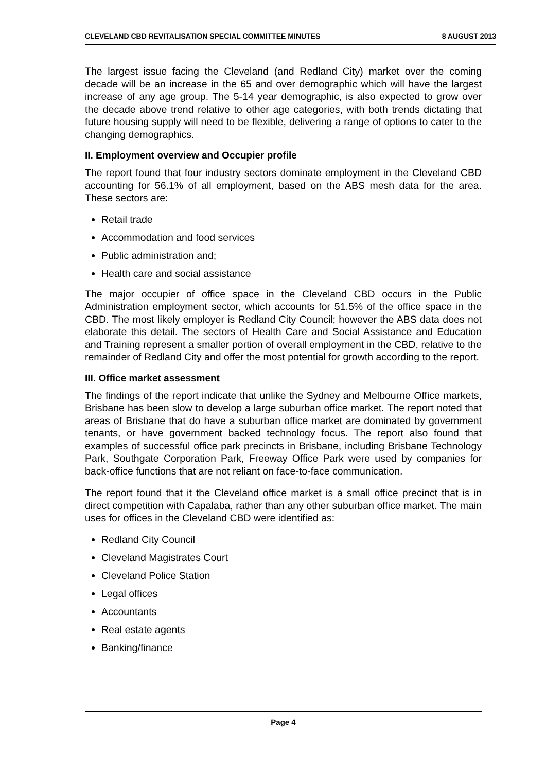CLEVELAND CBD REVITALISATION SPECIAL COMMITTEE MINUTES 8 AUGUST 2013
The largest issue facing the Cleveland (and Redland City) market over the coming decade will be an increase in the 65 and over demographic which will have the largest increase of any age group. The 5-14 year demographic, is also expected to grow over the decade above trend relative to other age categories, with both trends dictating that future housing supply will need to be flexible, delivering a range of options to cater to the changing demographics.
II. Employment overview and Occupier profile
The report found that four industry sectors dominate employment in the Cleveland CBD accounting for 56.1% of all employment, based on the ABS mesh data for the area. These sectors are:
Retail trade
Accommodation and food services
Public administration and;
Health care and social assistance
The major occupier of office space in the Cleveland CBD occurs in the Public Administration employment sector, which accounts for 51.5% of the office space in the CBD. The most likely employer is Redland City Council; however the ABS data does not elaborate this detail. The sectors of Health Care and Social Assistance and Education and Training represent a smaller portion of overall employment in the CBD, relative to the remainder of Redland City and offer the most potential for growth according to the report.
III. Office market assessment
The findings of the report indicate that unlike the Sydney and Melbourne Office markets, Brisbane has been slow to develop a large suburban office market. The report noted that areas of Brisbane that do have a suburban office market are dominated by government tenants, or have government backed technology focus. The report also found that examples of successful office park precincts in Brisbane, including Brisbane Technology Park, Southgate Corporation Park, Freeway Office Park were used by companies for back-office functions that are not reliant on face-to-face communication.
The report found that it the Cleveland office market is a small office precinct that is in direct competition with Capalaba, rather than any other suburban office market. The main uses for offices in the Cleveland CBD were identified as:
Redland City Council
Cleveland Magistrates Court
Cleveland Police Station
Legal offices
Accountants
Real estate agents
Banking/finance
Page 4